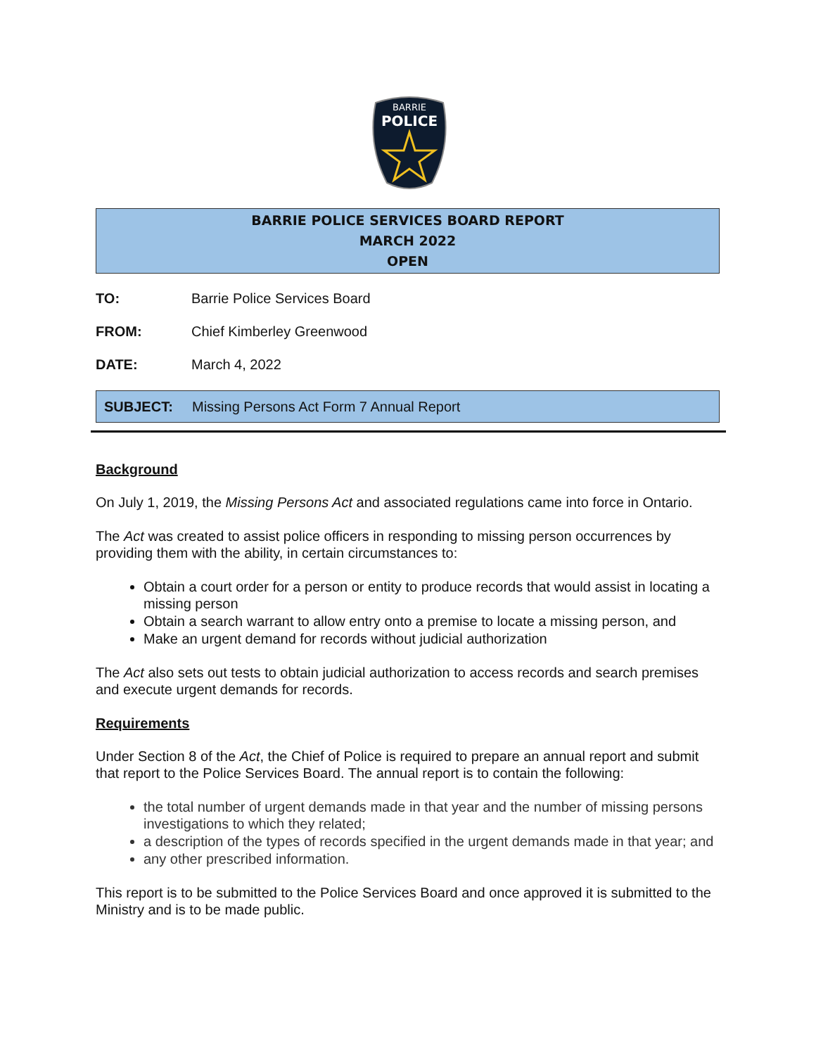BARRIE
POLICE
BARRIE POLICE SERVICES BOARD REPORT
MARCH 2022
OPEN
TO: Barrie Police Services Board
FROM: Chief Kimberley Greenwood
DATE: March 4, 2022
SUBJECT: Missing Persons Act Form 7 Annual Report
Background
On July 1, 2019, the Missing Persons Act and associated regulations came into force in Ontario.
The Act was created to assist police officers in responding to missing person occurrences by providing them with the ability, in certain circumstances to:
Obtain a court order for a person or entity to produce records that would assist in locating a missing person
Obtain a search warrant to allow entry onto a premise to locate a missing person, and
Make an urgent demand for records without judicial authorization
The Act also sets out tests to obtain judicial authorization to access records and search premises and execute urgent demands for records.
Requirements
Under Section 8 of the Act, the Chief of Police is required to prepare an annual report and submit that report to the Police Services Board. The annual report is to contain the following:
the total number of urgent demands made in that year and the number of missing persons investigations to which they related;
a description of the types of records specified in the urgent demands made in that year; and
any other prescribed information.
This report is to be submitted to the Police Services Board and once approved it is submitted to the Ministry and is to be made public.